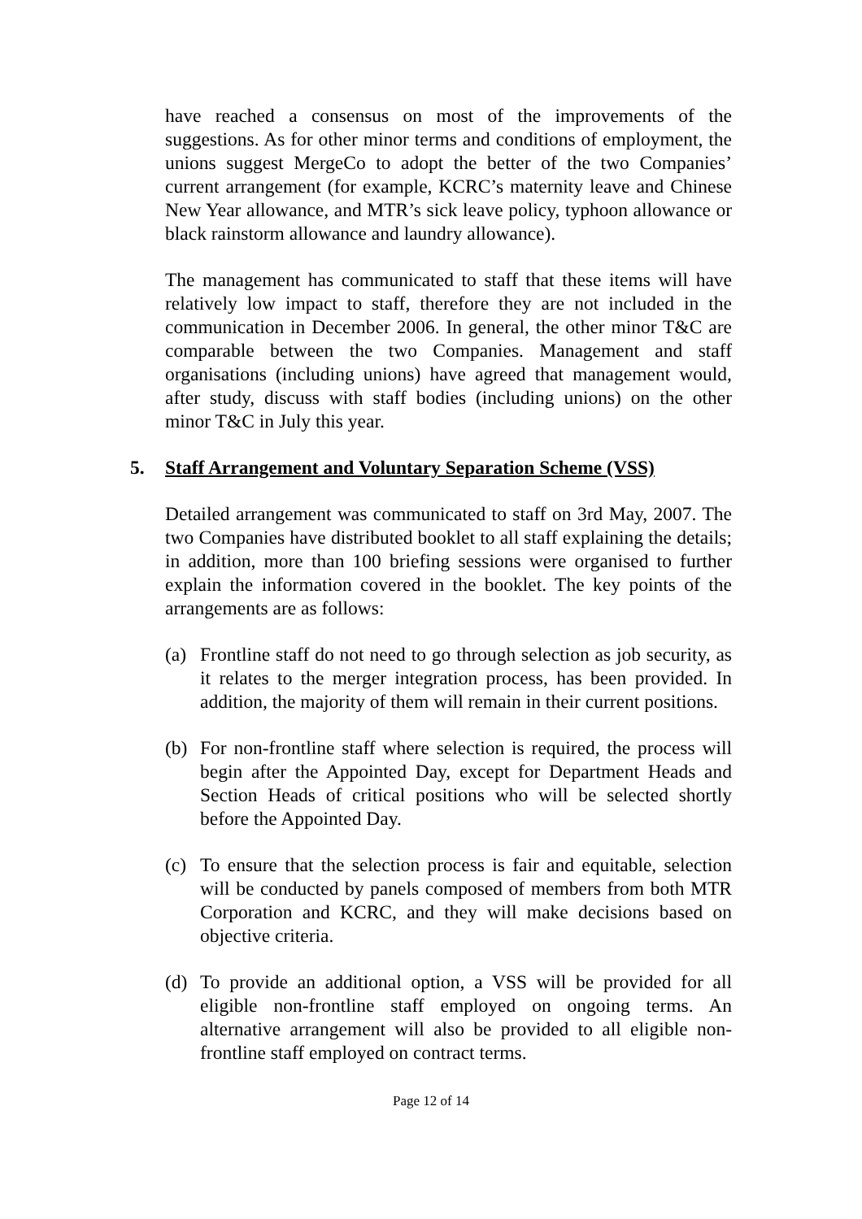have reached a consensus on most of the improvements of the suggestions. As for other minor terms and conditions of employment, the unions suggest MergeCo to adopt the better of the two Companies’ current arrangement (for example, KCRC’s maternity leave and Chinese New Year allowance, and MTR’s sick leave policy, typhoon allowance or black rainstorm allowance and laundry allowance).
The management has communicated to staff that these items will have relatively low impact to staff, therefore they are not included in the communication in December 2006. In general, the other minor T&C are comparable between the two Companies. Management and staff organisations (including unions) have agreed that management would, after study, discuss with staff bodies (including unions) on the other minor T&C in July this year.
5. Staff Arrangement and Voluntary Separation Scheme (VSS)
Detailed arrangement was communicated to staff on 3rd May, 2007. The two Companies have distributed booklet to all staff explaining the details; in addition, more than 100 briefing sessions were organised to further explain the information covered in the booklet. The key points of the arrangements are as follows:
(a) Frontline staff do not need to go through selection as job security, as it relates to the merger integration process, has been provided. In addition, the majority of them will remain in their current positions.
(b) For non-frontline staff where selection is required, the process will begin after the Appointed Day, except for Department Heads and Section Heads of critical positions who will be selected shortly before the Appointed Day.
(c) To ensure that the selection process is fair and equitable, selection will be conducted by panels composed of members from both MTR Corporation and KCRC, and they will make decisions based on objective criteria.
(d) To provide an additional option, a VSS will be provided for all eligible non-frontline staff employed on ongoing terms. An alternative arrangement will also be provided to all eligible non-frontline staff employed on contract terms.
Page 12 of 14